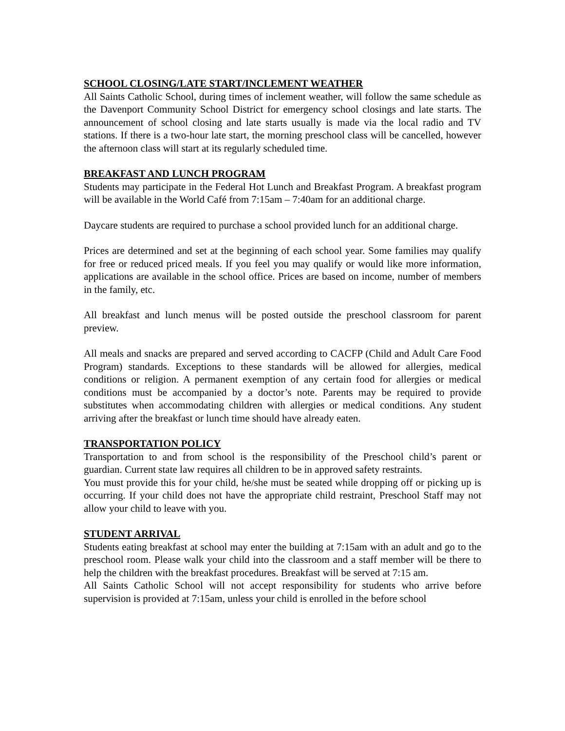SCHOOL CLOSING/LATE START/INCLEMENT WEATHER
All Saints Catholic School, during times of inclement weather, will follow the same schedule as the Davenport Community School District for emergency school closings and late starts. The announcement of school closing and late starts usually is made via the local radio and TV stations. If there is a two-hour late start, the morning preschool class will be cancelled, however the afternoon class will start at its regularly scheduled time.
BREAKFAST AND LUNCH PROGRAM
Students may participate in the Federal Hot Lunch and Breakfast Program. A breakfast program will be available in the World Café from 7:15am – 7:40am for an additional charge.
Daycare students are required to purchase a school provided lunch for an additional charge.
Prices are determined and set at the beginning of each school year. Some families may qualify for free or reduced priced meals. If you feel you may qualify or would like more information, applications are available in the school office. Prices are based on income, number of members in the family, etc.
All breakfast and lunch menus will be posted outside the preschool classroom for parent preview.
All meals and snacks are prepared and served according to CACFP (Child and Adult Care Food Program) standards. Exceptions to these standards will be allowed for allergies, medical conditions or religion. A permanent exemption of any certain food for allergies or medical conditions must be accompanied by a doctor’s note. Parents may be required to provide substitutes when accommodating children with allergies or medical conditions. Any student arriving after the breakfast or lunch time should have already eaten.
TRANSPORTATION POLICY
Transportation to and from school is the responsibility of the Preschool child’s parent or guardian. Current state law requires all children to be in approved safety restraints.
You must provide this for your child, he/she must be seated while dropping off or picking up is occurring. If your child does not have the appropriate child restraint, Preschool Staff may not allow your child to leave with you.
STUDENT ARRIVAL
Students eating breakfast at school may enter the building at 7:15am with an adult and go to the preschool room. Please walk your child into the classroom and a staff member will be there to help the children with the breakfast procedures. Breakfast will be served at 7:15 am.
All Saints Catholic School will not accept responsibility for students who arrive before supervision is provided at 7:15am, unless your child is enrolled in the before school